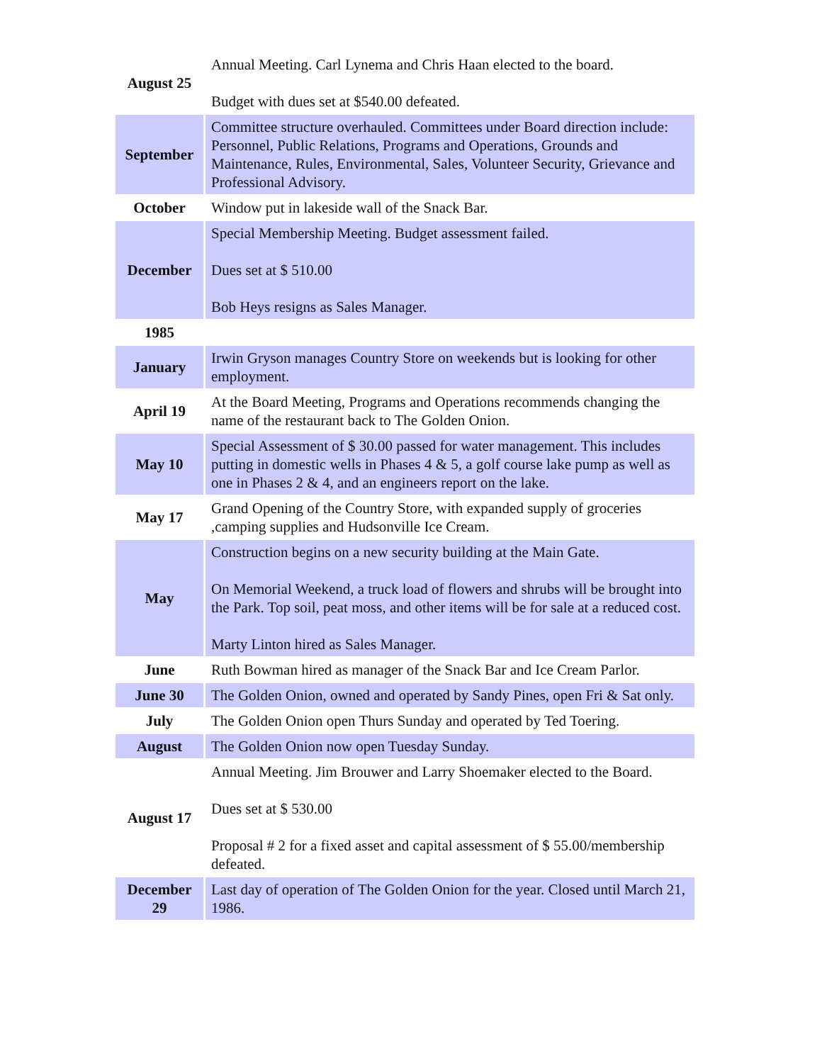| August 25 | Annual Meeting. Carl Lynema and Chris Haan elected to the board. Budget with dues set at $540.00 defeated. |
| September | Committee structure overhauled. Committees under Board direction include: Personnel, Public Relations, Programs and Operations, Grounds and Maintenance, Rules, Environmental, Sales, Volunteer Security, Grievance and Professional Advisory. |
| October | Window put in lakeside wall of the Snack Bar. |
| December | Special Membership Meeting. Budget assessment failed. Dues set at $ 510.00 Bob Heys resigns as Sales Manager. |
| 1985 | |
| January | Irwin Gryson manages Country Store on weekends but is looking for other employment. |
| April 19 | At the Board Meeting, Programs and Operations recommends changing the name of the restaurant back to The Golden Onion. |
| May 10 | Special Assessment of $ 30.00 passed for water management. This includes putting in domestic wells in Phases 4 & 5, a golf course lake pump as well as one in Phases 2 & 4, and an engineers report on the lake. |
| May 17 | Grand Opening of the Country Store, with expanded supply of groceries ,camping supplies and Hudsonville Ice Cream. |
| May | Construction begins on a new security building at the Main Gate. On Memorial Weekend, a truck load of flowers and shrubs will be brought into the Park. Top soil, peat moss, and other items will be for sale at a reduced cost. Marty Linton hired as Sales Manager. |
| June | Ruth Bowman hired as manager of the Snack Bar and Ice Cream Parlor. |
| June 30 | The Golden Onion, owned and operated by Sandy Pines, open Fri & Sat only. |
| July | The Golden Onion open Thurs Sunday and operated by Ted Toering. |
| August | The Golden Onion now open Tuesday Sunday. |
| August 17 | Annual Meeting. Jim Brouwer and Larry Shoemaker elected to the Board. Dues set at $ 530.00 Proposal # 2 for a fixed asset and capital assessment of $ 55.00/membership defeated. |
| December 29 | Last day of operation of The Golden Onion for the year. Closed until March 21, 1986. |